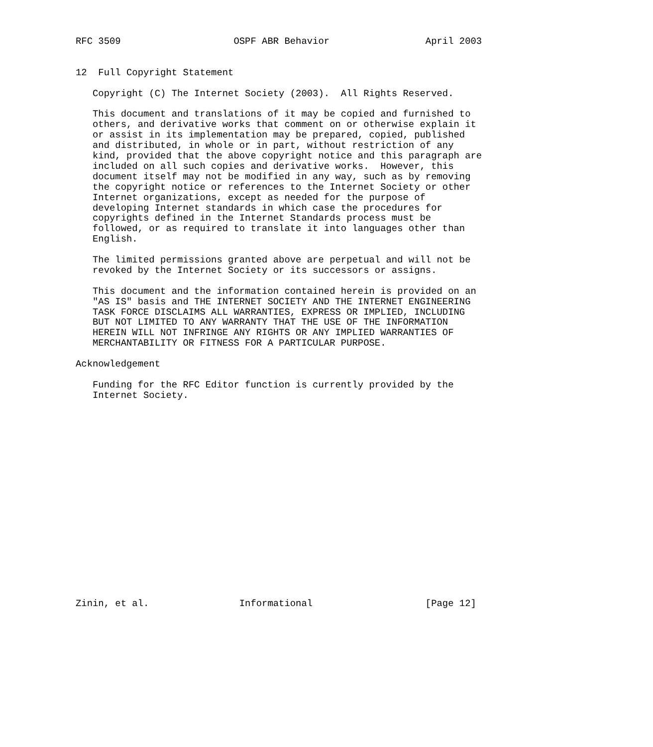RFC 3509                    OSPF ABR Behavior                 April 2003


12  Full Copyright Statement

   Copyright (C) The Internet Society (2003).  All Rights Reserved.

   This document and translations of it may be copied and furnished to
   others, and derivative works that comment on or otherwise explain it
   or assist in its implementation may be prepared, copied, published
   and distributed, in whole or in part, without restriction of any
   kind, provided that the above copyright notice and this paragraph are
   included on all such copies and derivative works.  However, this
   document itself may not be modified in any way, such as by removing
   the copyright notice or references to the Internet Society or other
   Internet organizations, except as needed for the purpose of
   developing Internet standards in which case the procedures for
   copyrights defined in the Internet Standards process must be
   followed, or as required to translate it into languages other than
   English.

   The limited permissions granted above are perpetual and will not be
   revoked by the Internet Society or its successors or assigns.

   This document and the information contained herein is provided on an
   "AS IS" basis and THE INTERNET SOCIETY AND THE INTERNET ENGINEERING
   TASK FORCE DISCLAIMS ALL WARRANTIES, EXPRESS OR IMPLIED, INCLUDING
   BUT NOT LIMITED TO ANY WARRANTY THAT THE USE OF THE INFORMATION
   HEREIN WILL NOT INFRINGE ANY RIGHTS OR ANY IMPLIED WARRANTIES OF
   MERCHANTABILITY OR FITNESS FOR A PARTICULAR PURPOSE.

Acknowledgement

   Funding for the RFC Editor function is currently provided by the
   Internet Society.



















Zinin, et al.                Informational                    [Page 12]